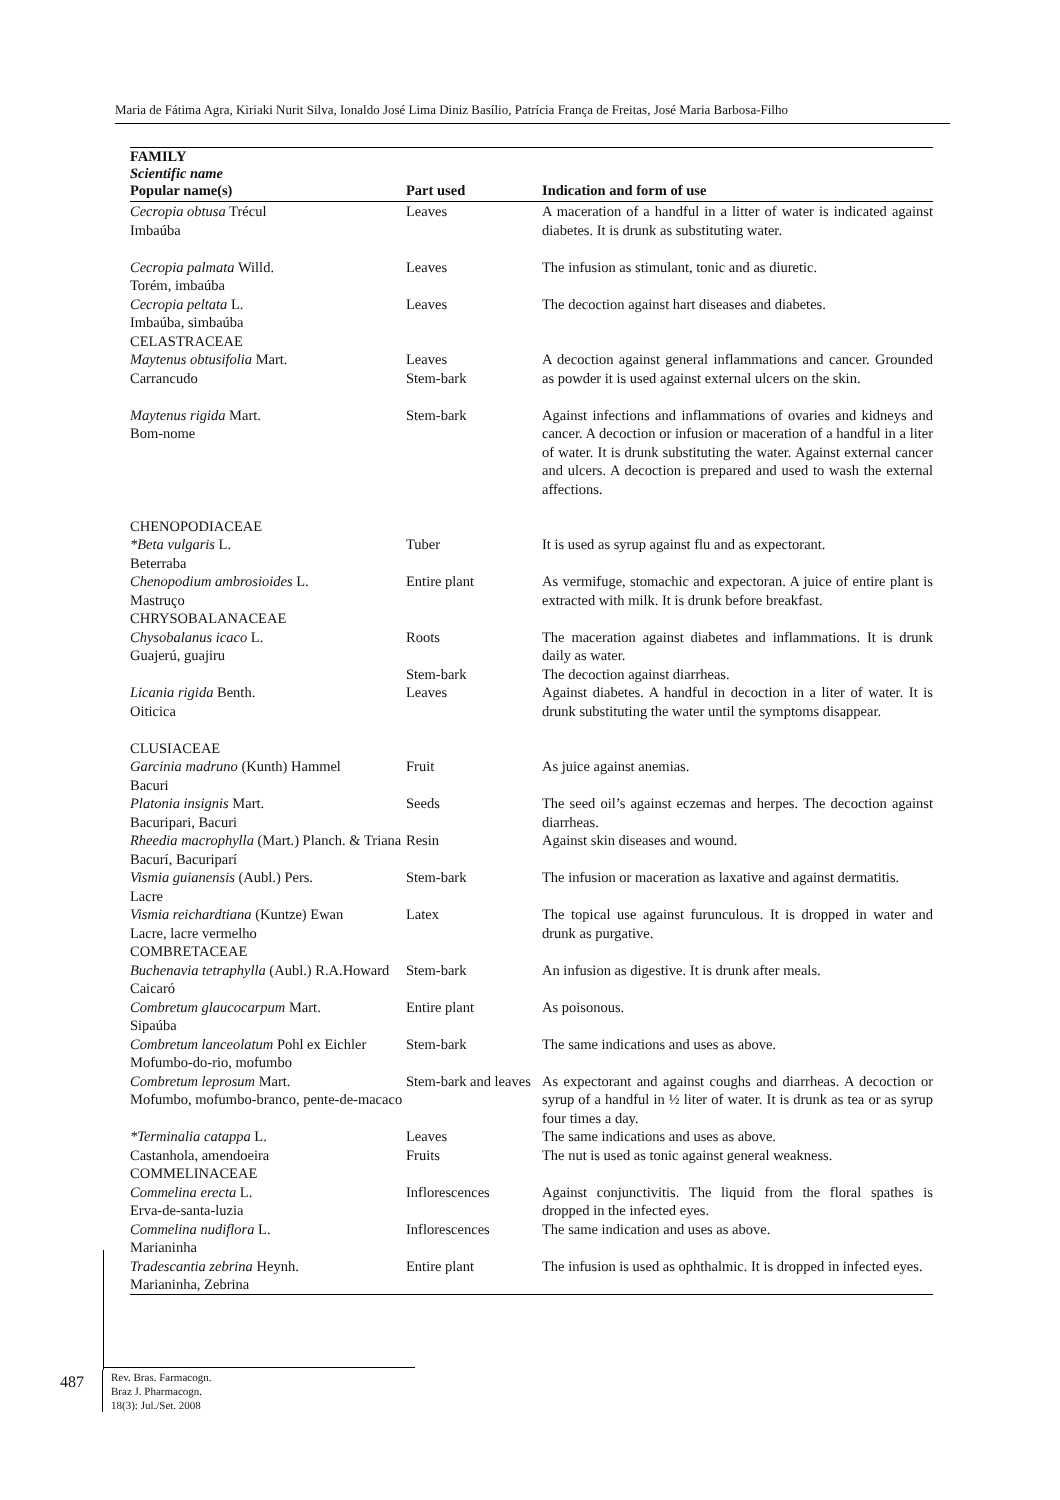Maria de Fátima Agra, Kiriaki Nurit Silva, Ionaldo José Lima Diniz Basílio, Patrícia França de Freitas, José Maria Barbosa-Filho
| FAMILY Scientific name Popular name(s) | Part used | Indication and form of use |
| --- | --- | --- |
| Cecropia obtusa Trécul Imbaúba | Leaves | A maceration of a handful in a litter of water is indicated against diabetes. It is drunk as substituting water. |
| Cecropia palmata Willd. Torém, imbaúba | Leaves | The infusion as stimulant, tonic and as diuretic. |
| Cecropia peltata L. Imbaúba, simbaúba CELASTRACEAE | Leaves | The decoction against hart diseases and diabetes. |
| Maytenus obtusifolia Mart. Carrancudo | Leaves Stem-bark | A decoction against general inflammations and cancer. Grounded as powder it is used against external ulcers on the skin. |
| Maytenus rigida Mart. Bom-nome | Stem-bark | Against infections and inflammations of ovaries and kidneys and cancer. A decoction or infusion or maceration of a handful in a liter of water. It is drunk substituting the water. Against external cancer and ulcers. A decoction is prepared and used to wash the external affections. |
| CHENOPODIACEAE *Beta vulgaris L. Beterraba | Tuber | It is used as syrup against flu and as expectorant. |
| Chenopodium ambrosioides L. Mastruço CHRYSOBALANACEAE | Entire plant | As vermifuge, stomachic and expectoran. A juice of entire plant is extracted with milk. It is drunk before breakfast. |
| Chysobalanus icaco L. Guajerú, guajiru | Roots Stem-bark | The maceration against diabetes and inflammations. It is drunk daily as water. The decoction against diarrheas. |
| Licania rigida Benth. Oiticica CLUSIACEAE | Leaves | Against diabetes. A handful in decoction in a liter of water. It is drunk substituting the water until the symptoms disappear. |
| Garcinia madruno (Kunth) Hammel Bacuri | Fruit | As juice against anemias. |
| Platonia insignis Mart. Bacuripari, Bacuri | Seeds | The seed oil’s against eczemas and herpes. The decoction against diarrheas. |
| Rheedia macrophylla (Mart.) Planch. & Triana Bacurí, Bacuriparí | Resin | Against skin diseases and wound. |
| Vismia guianensis (Aubl.) Pers. Lacre | Stem-bark | The infusion or maceration as laxative and against dermatitis. |
| Vismia reichardtiana (Kuntze) Ewan Lacre, lacre vermelho COMBRETACEAE | Latex | The topical use against furunculous. It is dropped in water and drunk as purgative. |
| Buchenavia tetraphylla (Aubl.) R.A.Howard Caicaró | Stem-bark | An infusion as digestive. It is drunk after meals. |
| Combretum glaucocarpum Mart. Sipaúba | Entire plant | As poisonous. |
| Combretum lanceolatum Pohl ex Eichler Mofumbo-do-rio, mofumbo | Stem-bark | The same indications and uses as above. |
| Combretum leprosum Mart. Mofumbo, mofumbo-branco, pente-de-macaco | Stem-bark and leaves | As expectorant and against coughs and diarrheas. A decoction or syrup of a handful in ½ liter of water. It is drunk as tea or as syrup four times a day. |
| *Terminalia catappa L. Castanhola, amendoeira COMMELINACEAE | Leaves Fruits | The same indications and uses as above. The nut is used as tonic against general weakness. |
| Commelina erecta L. Erva-de-santa-luzia | Inflorescences | Against conjunctivitis. The liquid from the floral spathes is dropped in the infected eyes. |
| Commelina nudiflora L. Marianinha | Inflorescences | The same indication and uses as above. |
| Tradescantia zebrina Heynh. Marianinha, Zebrina | Entire plant | The infusion is used as ophthalmic. It is dropped in infected eyes. |
487
Rev. Bras. Farmacogn.
Braz J. Pharmacogn.
18(3): Jul./Set. 2008